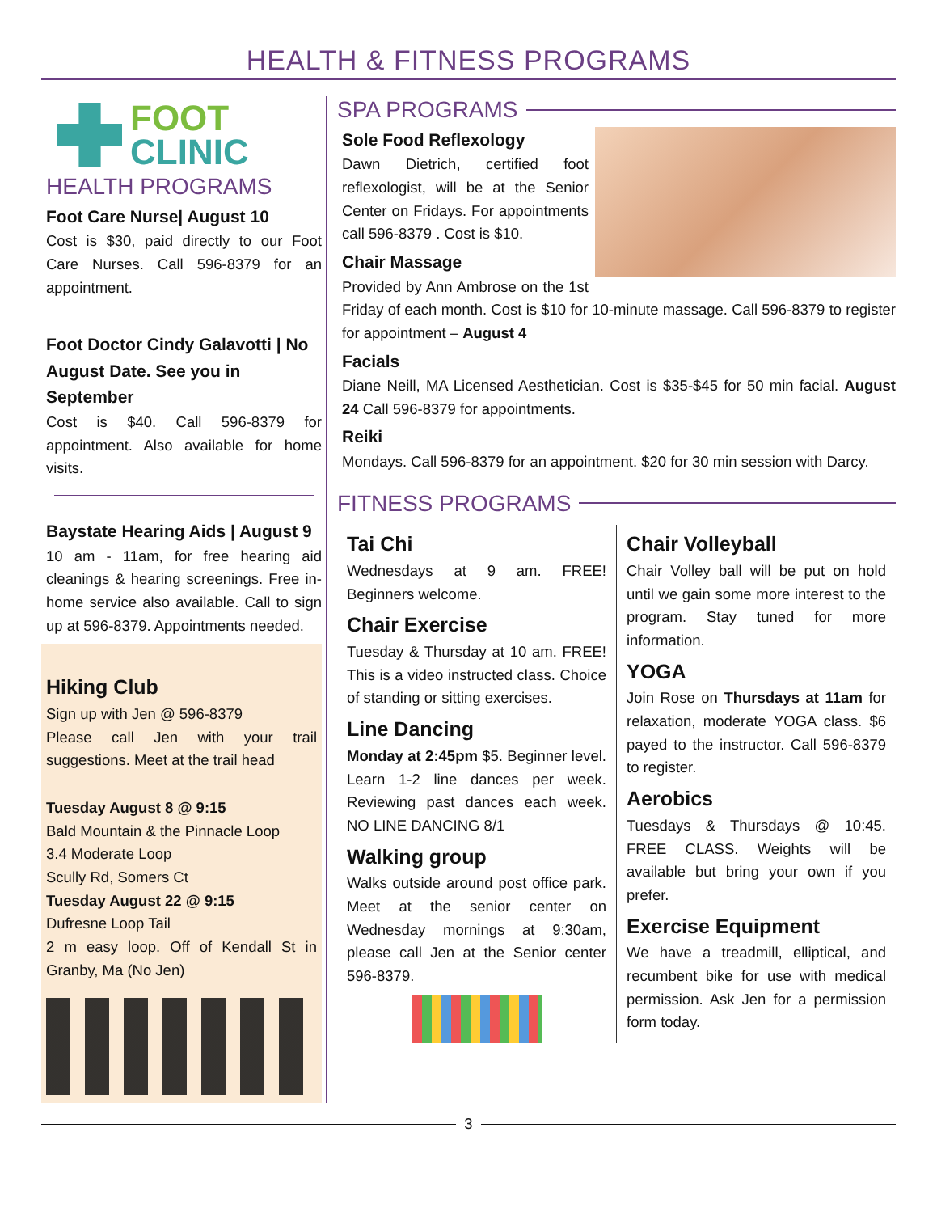HEALTH & FITNESS PROGRAMS
FOOT
CLINIC
HEALTH PROGRAMS
Foot Care Nurse| August 10
Cost is $30, paid directly to our Foot Care Nurses. Call 596-8379 for an appointment.
Foot Doctor Cindy Galavotti | No August Date. See you in September
Cost is $40. Call 596-8379 for appointment. Also available for home visits.
Baystate Hearing Aids | August 9
10 am - 11am, for free hearing aid cleanings & hearing screenings. Free in-home service also available. Call to sign up at 596-8379. Appointments needed.
Hiking Club
Sign up with Jen @ 596-8379
Please call Jen with your trail suggestions. Meet at the trail head
Tuesday August 8 @ 9:15
Bald Mountain & the Pinnacle Loop
3.4 Moderate Loop
Scully Rd, Somers Ct
Tuesday August 22 @ 9:15
Dufresne Loop Tail
2 m easy loop. Off of Kendall St in Granby, Ma (No Jen)
SPA PROGRAMS
Sole Food Reflexology
Dawn Dietrich, certified foot reflexologist, will be at the Senior Center on Fridays. For appointments call 596-8379 . Cost is $10.
Chair Massage
Provided by Ann Ambrose on the 1st Friday of each month. Cost is $10 for 10-minute massage. Call 596-8379 to register for appointment – August 4
Facials
Diane Neill, MA Licensed Aesthetician. Cost is $35-$45 for 50 min facial. August 24 Call 596-8379 for appointments.
Reiki
Mondays. Call 596-8379 for an appointment. $20 for 30 min session with Darcy.
FITNESS PROGRAMS
Tai Chi
Wednesdays at 9 am. FREE! Beginners welcome.
Chair Exercise
Tuesday & Thursday at 10 am. FREE! This is a video instructed class. Choice of standing or sitting exercises.
Line Dancing
Monday at 2:45pm $5. Beginner level. Learn 1-2 line dances per week. Reviewing past dances each week. NO LINE DANCING 8/1
Walking group
Walks outside around post office park. Meet at the senior center on Wednesday mornings at 9:30am, please call Jen at the Senior center 596-8379.
Chair Volleyball
Chair Volley ball will be put on hold until we gain some more interest to the program. Stay tuned for more information.
YOGA
Join Rose on Thursdays at 11am for relaxation, moderate YOGA class. $6 payed to the instructor. Call 596-8379 to register.
Aerobics
Tuesdays & Thursdays @ 10:45. FREE CLASS. Weights will be available but bring your own if you prefer.
Exercise Equipment
We have a treadmill, elliptical, and recumbent bike for use with medical permission. Ask Jen for a permission form today.
3